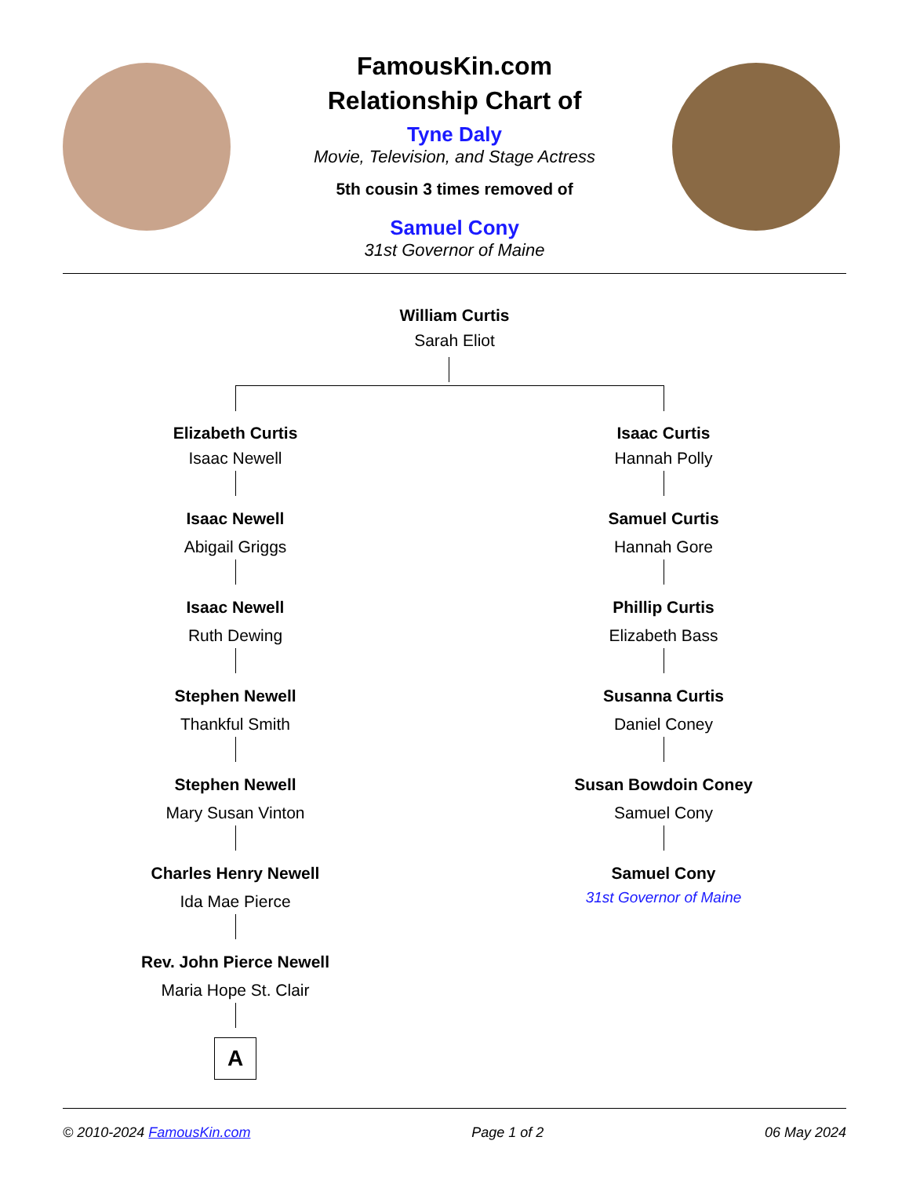FamousKin.com
Relationship Chart of
Tyne Daly
Movie, Television, and Stage Actress
5th cousin 3 times removed of
Samuel Cony
31st Governor of Maine
William Curtis
Sarah Eliot
Elizabeth Curtis
Isaac Newell
Isaac Newell
Abigail Griggs
Isaac Newell
Ruth Dewing
Stephen Newell
Thankful Smith
Stephen Newell
Mary Susan Vinton
Charles Henry Newell
Ida Mae Pierce
Rev. John Pierce Newell
Maria Hope St. Clair
A
Isaac Curtis
Hannah Polly
Samuel Curtis
Hannah Gore
Phillip Curtis
Elizabeth Bass
Susanna Curtis
Daniel Coney
Susan Bowdoin Coney
Samuel Cony
Samuel Cony
31st Governor of Maine
© 2010-2024 FamousKin.com Page 1 of 2 06 May 2024